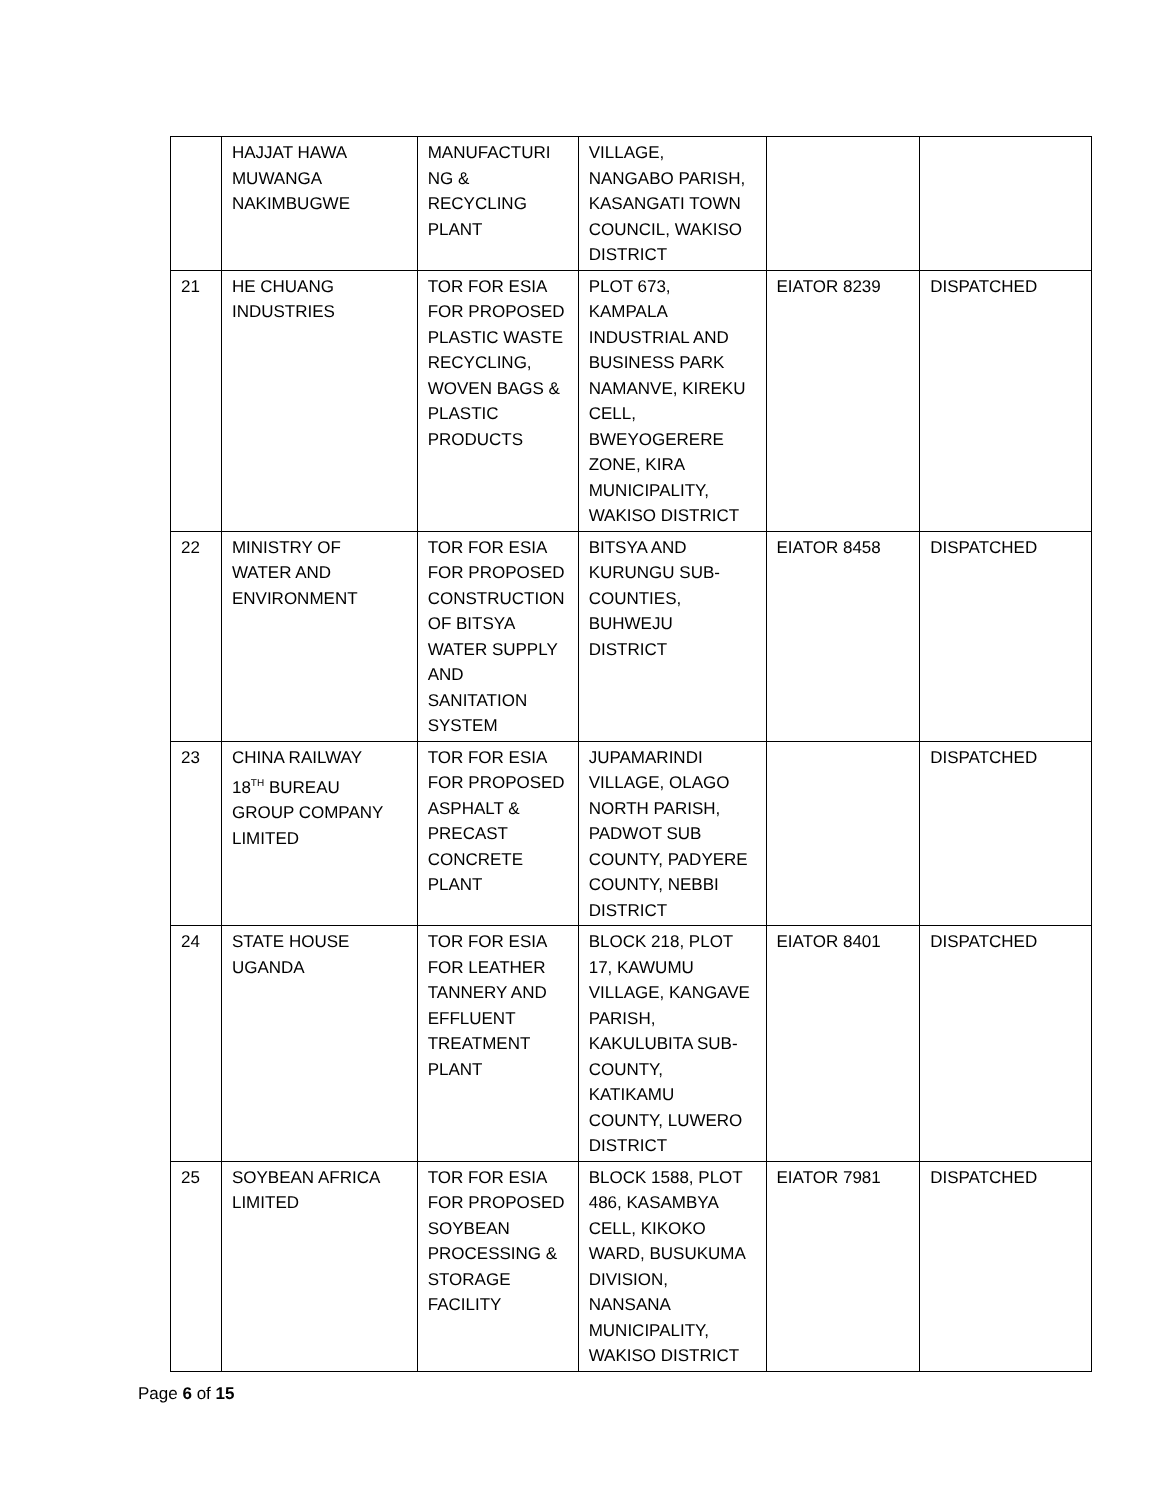| | HAJJAT HAWA MUWANGA NAKIMBUGWE | MANUFACTURI NG & RECYCLING PLANT | VILLAGE, NANGABO PARISH, KASANGATI TOWN COUNCIL, WAKISO DISTRICT | | |
| 21 | HE CHUANG INDUSTRIES | TOR FOR ESIA FOR PROPOSED PLASTIC WASTE RECYCLING, WOVEN BAGS & PLASTIC PRODUCTS | PLOT 673, KAMPALA INDUSTRIAL AND BUSINESS PARK NAMANVE, KIREKU CELL, BWEYOGERERE ZONE, KIRA MUNICIPALITY, WAKISO DISTRICT | EIATOR 8239 | DISPATCHED |
| 22 | MINISTRY OF WATER AND ENVIRONMENT | TOR FOR ESIA FOR PROPOSED CONSTRUCTION OF BITSYA WATER SUPPLY AND SANITATION SYSTEM | BITSYA AND KURUNGU SUB- COUNTIES, BUHWEJU DISTRICT | EIATOR 8458 | DISPATCHED |
| 23 | CHINA RAILWAY 18<sup>TH</sup> BUREAU GROUP COMPANY LIMITED | TOR FOR ESIA FOR PROPOSED ASPHALT & PRECAST CONCRETE PLANT | JUPAMARINDI VILLAGE, OLAGO NORTH PARISH, PADWOT SUB COUNTY, PADYERE COUNTY, NEBBI DISTRICT | | DISPATCHED |
| 24 | STATE HOUSE UGANDA | TOR FOR ESIA FOR LEATHER TANNERY AND EFFLUENT TREATMENT PLANT | BLOCK 218, PLOT 17, KAWUMU VILLAGE, KANGAVE PARISH, KAKULUBITA SUB- COUNTY, KATIKAMU COUNTY, LUWERO DISTRICT | EIATOR 8401 | DISPATCHED |
| 25 | SOYBEAN AFRICA LIMITED | TOR FOR ESIA FOR PROPOSED SOYBEAN PROCESSING & STORAGE FACILITY | BLOCK 1588, PLOT 486, KASAMBYA CELL, KIKOKO WARD, BUSUKUMA DIVISION, NANSANA MUNICIPALITY, WAKISO DISTRICT | EIATOR 7981 | DISPATCHED |
Page 6 of 15